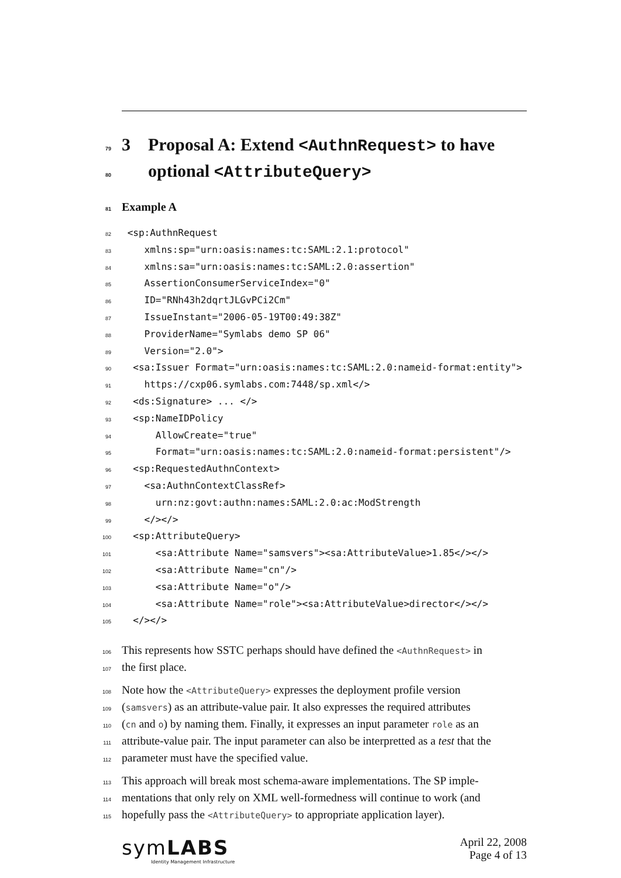79 3 Proposal A: Extend <AuthnRequest> to have
80 optional <AttributeQuery>
81 Example A
82 <sp:AuthnRequest
83 xmlns:sp="urn:oasis:names:tc:SAML:2.1:protocol"
84 xmlns:sa="urn:oasis:names:tc:SAML:2.0:assertion"
85 AssertionConsumerServiceIndex="0"
86 ID="RNh43h2dqrtJLGvPCi2Cm"
87 IssueInstant="2006-05-19T00:49:38Z"
88 ProviderName="Symlabs demo SP 06"
89 Version="2.0">
90 <sa:Issuer Format="urn:oasis:names:tc:SAML:2.0:nameid-format:entity">
91 https://cxp06.symlabs.com:7448/sp.xml</>
92 <ds:Signature> ... </>
93 <sp:NameIDPolicy
94 AllowCreate="true"
95 Format="urn:oasis:names:tc:SAML:2.0:nameid-format:persistent"/>
96 <sp:RequestedAuthnContext>
97 <sa:AuthnContextClassRef>
98 urn:nz:govt:authn:names:SAML:2.0:ac:ModStrength
99 </></>
100 <sp:AttributeQuery>
101 <sa:Attribute Name="samsvers"><sa:AttributeValue>1.85</></>
102 <sa:Attribute Name="cn"/>
103 <sa:Attribute Name="o"/>
104 <sa:Attribute Name="role"><sa:AttributeValue>director</></>
105 </></>
106 This represents how SSTC perhaps should have defined the <AuthnRequest> in
107 the first place.
108 Note how the <AttributeQuery> expresses the deployment profile version
109 (samsvers) as an attribute-value pair. It also expresses the required attributes
110 (cn and o) by naming them. Finally, it expresses an input parameter role as an
111 attribute-value pair. The input parameter can also be interpretted as a test that the
112 parameter must have the specified value.
113 This approach will break most schema-aware implementations. The SP imple-
114 mentations that only rely on XML well-formedness will continue to work (and
115 hopefully pass the <AttributeQuery> to appropriate application layer).
symLABS
Identity Management Infrastructure
April 22, 2008
Page 4 of 13